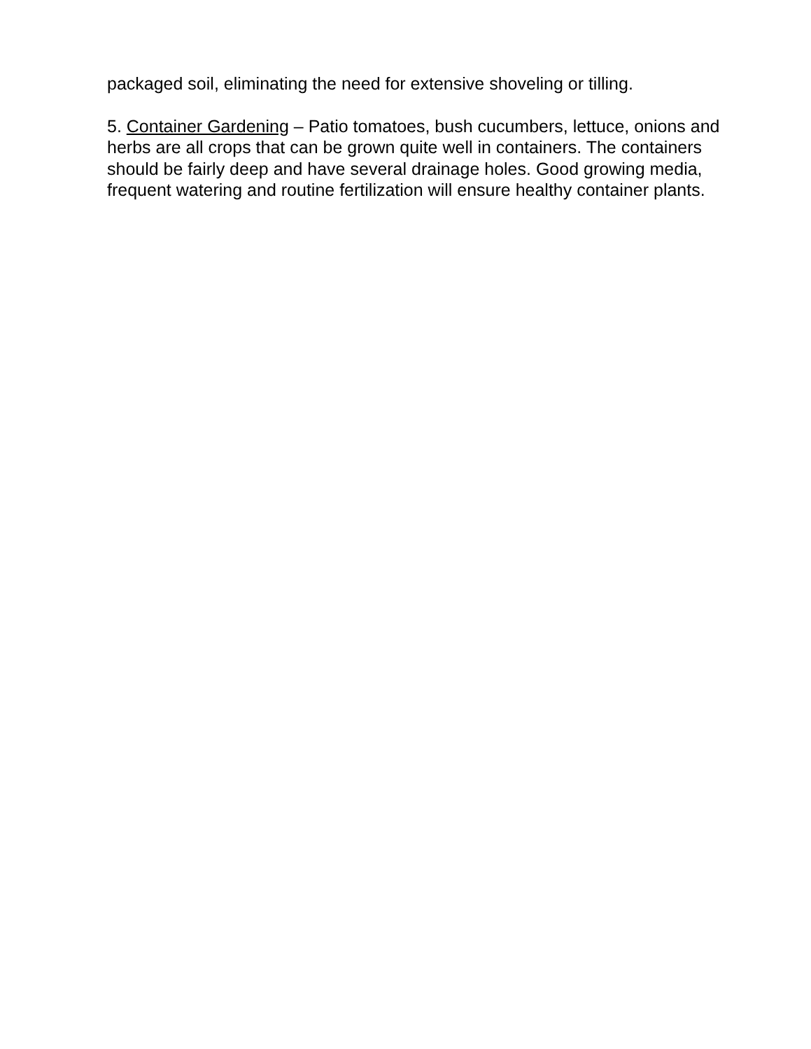packaged soil, eliminating the need for extensive shoveling or tilling.
5. Container Gardening – Patio tomatoes, bush cucumbers, lettuce, onions and herbs are all crops that can be grown quite well in containers. The containers should be fairly deep and have several drainage holes. Good growing media, frequent watering and routine fertilization will ensure healthy container plants.